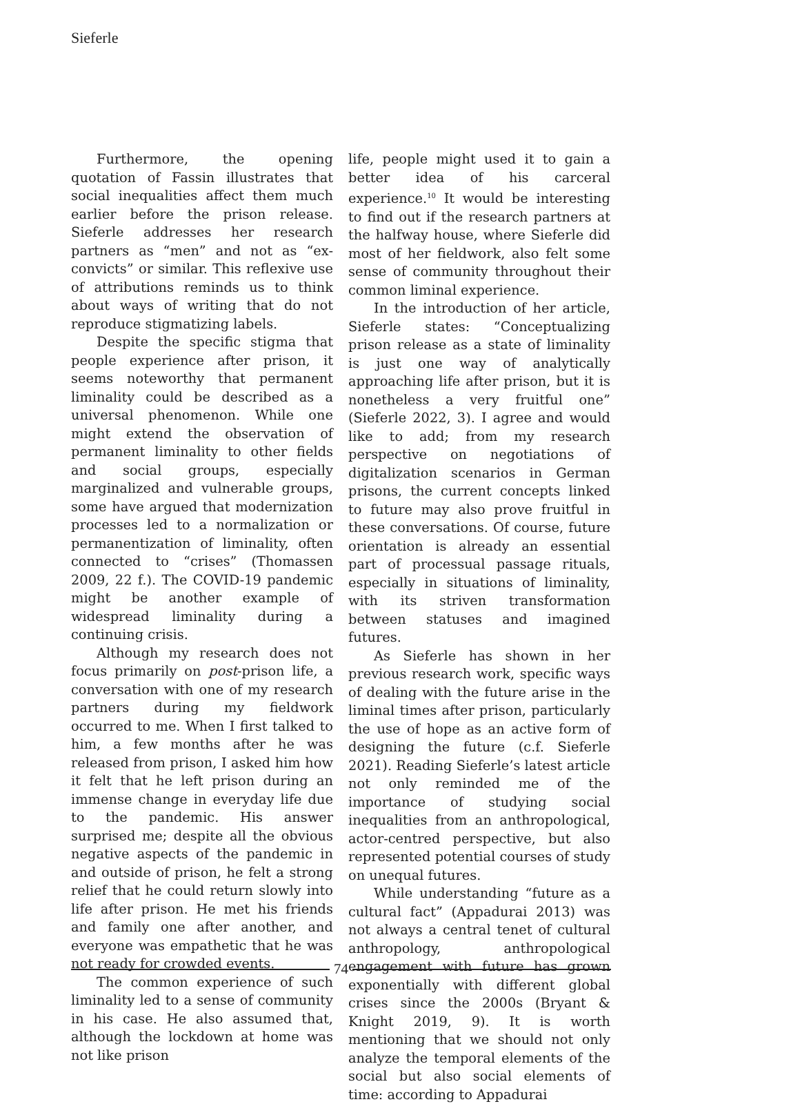Sieferle
Furthermore, the opening quotation of Fassin illustrates that social inequalities affect them much earlier before the prison release. Sieferle addresses her research partners as “men” and not as “ex-convicts” or similar. This reflexive use of attributions reminds us to think about ways of writing that do not reproduce stigmatizing labels.
Despite the specific stigma that people experience after prison, it seems noteworthy that permanent liminality could be described as a universal phenomenon. While one might extend the observation of permanent liminality to other fields and social groups, especially marginalized and vulnerable groups, some have argued that modernization processes led to a normalization or permanentization of liminality, often connected to “crises” (Thomassen 2009, 22 f.). The COVID-19 pandemic might be another example of widespread liminality during a continuing crisis.
Although my research does not focus primarily on post-prison life, a conversation with one of my research partners during my fieldwork occurred to me. When I first talked to him, a few months after he was released from prison, I asked him how it felt that he left prison during an immense change in everyday life due to the pandemic. His answer surprised me; despite all the obvious negative aspects of the pandemic in and outside of prison, he felt a strong relief that he could return slowly into life after prison. He met his friends and family one after another, and everyone was empathetic that he was not ready for crowded events.
The common experience of such liminality led to a sense of community in his case. He also assumed that, although the lockdown at home was not like prison
life, people might used it to gain a better idea of his carceral experience.<sup>10</sup> It would be interesting to find out if the research partners at the halfway house, where Sieferle did most of her fieldwork, also felt some sense of community throughout their common liminal experience.
In the introduction of her article, Sieferle states: “Conceptualizing prison release as a state of liminality is just one way of analytically approaching life after prison, but it is nonetheless a very fruitful one” (Sieferle 2022, 3). I agree and would like to add; from my research perspective on negotiations of digitalization scenarios in German prisons, the current concepts linked to future may also prove fruitful in these conversations. Of course, future orientation is already an essential part of processual passage rituals, especially in situations of liminality, with its striven transformation between statuses and imagined futures.
As Sieferle has shown in her previous research work, specific ways of dealing with the future arise in the liminal times after prison, particularly the use of hope as an active form of designing the future (c.f. Sieferle 2021). Reading Sieferle’s latest article not only reminded me of the importance of studying social inequalities from an anthropological, actor-centred perspective, but also represented potential courses of study on unequal futures.
While understanding “future as a cultural fact” (Appadurai 2013) was not always a central tenet of cultural anthropology, anthropological engagement with future has grown exponentially with different global crises since the 2000s (Bryant & Knight 2019, 9). It is worth mentioning that we should not only analyze the temporal elements of the social but also social elements of time: according to Appadurai
74